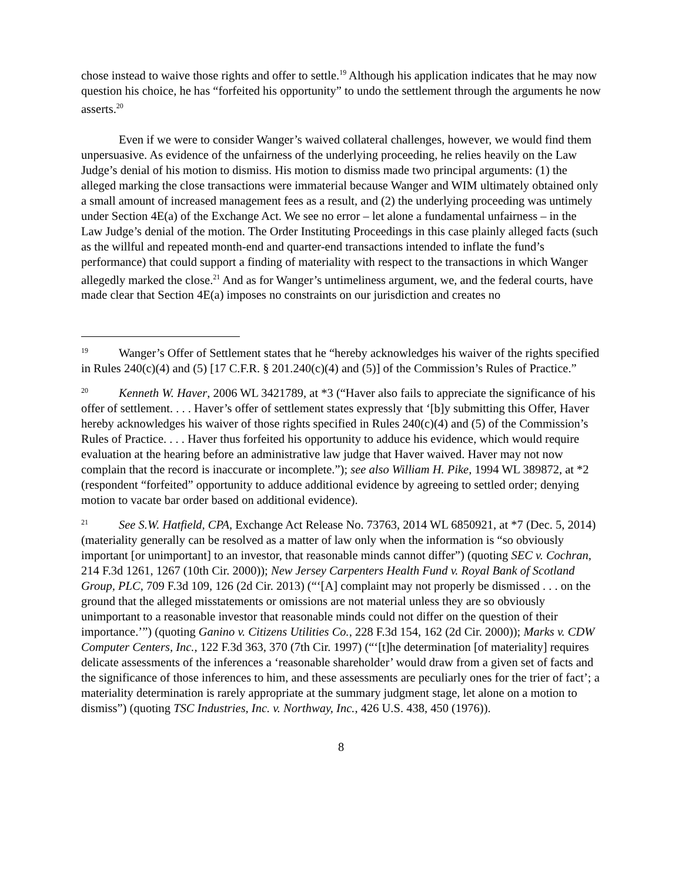chose instead to waive those rights and offer to settle.<sup>19</sup> Although his application indicates that he may now question his choice, he has “forfeited his opportunity” to undo the settlement through the arguments he now asserts.<sup>20</sup>
Even if we were to consider Wanger’s waived collateral challenges, however, we would find them unpersuasive. As evidence of the unfairness of the underlying proceeding, he relies heavily on the Law Judge’s denial of his motion to dismiss. His motion to dismiss made two principal arguments: (1) the alleged marking the close transactions were immaterial because Wanger and WIM ultimately obtained only a small amount of increased management fees as a result, and (2) the underlying proceeding was untimely under Section 4E(a) of the Exchange Act. We see no error – let alone a fundamental unfairness – in the Law Judge’s denial of the motion. The Order Instituting Proceedings in this case plainly alleged facts (such as the willful and repeated month-end and quarter-end transactions intended to inflate the fund’s performance) that could support a finding of materiality with respect to the transactions in which Wanger allegedly marked the close.<sup>21</sup> And as for Wanger’s untimeliness argument, we, and the federal courts, have made clear that Section 4E(a) imposes no constraints on our jurisdiction and creates no
<sup>19</sup> Wanger’s Offer of Settlement states that he “hereby acknowledges his waiver of the rights specified in Rules 240(c)(4) and (5) [17 C.F.R. § 201.240(c)(4) and (5)] of the Commission’s Rules of Practice.”
<sup>20</sup> Kenneth W. Haver, 2006 WL 3421789, at *3 (“Haver also fails to appreciate the significance of his offer of settlement. . . . Haver’s offer of settlement states expressly that ‘[b]y submitting this Offer, Haver hereby acknowledges his waiver of those rights specified in Rules 240(c)(4) and (5) of the Commission’s Rules of Practice. . . . Haver thus forfeited his opportunity to adduce his evidence, which would require evaluation at the hearing before an administrative law judge that Haver waived. Haver may not now complain that the record is inaccurate or incomplete.”); see also William H. Pike, 1994 WL 389872, at *2 (respondent “forfeited” opportunity to adduce additional evidence by agreeing to settled order; denying motion to vacate bar order based on additional evidence).
<sup>21</sup> See S.W. Hatfield, CPA, Exchange Act Release No. 73763, 2014 WL 6850921, at *7 (Dec. 5, 2014) (materiality generally can be resolved as a matter of law only when the information is “so obviously important [or unimportant] to an investor, that reasonable minds cannot differ”) (quoting SEC v. Cochran, 214 F.3d 1261, 1267 (10th Cir. 2000)); New Jersey Carpenters Health Fund v. Royal Bank of Scotland Group, PLC, 709 F.3d 109, 126 (2d Cir. 2013) (“‘[A] complaint may not properly be dismissed . . . on the ground that the alleged misstatements or omissions are not material unless they are so obviously unimportant to a reasonable investor that reasonable minds could not differ on the question of their importance.’”) (quoting Ganino v. Citizens Utilities Co., 228 F.3d 154, 162 (2d Cir. 2000)); Marks v. CDW Computer Centers, Inc., 122 F.3d 363, 370 (7th Cir. 1997) (“‘[t]he determination [of materiality] requires delicate assessments of the inferences a ‘reasonable shareholder’ would draw from a given set of facts and the significance of those inferences to him, and these assessments are peculiarly ones for the trier of fact’; a materiality determination is rarely appropriate at the summary judgment stage, let alone on a motion to dismiss”) (quoting TSC Industries, Inc. v. Northway, Inc., 426 U.S. 438, 450 (1976)).
8